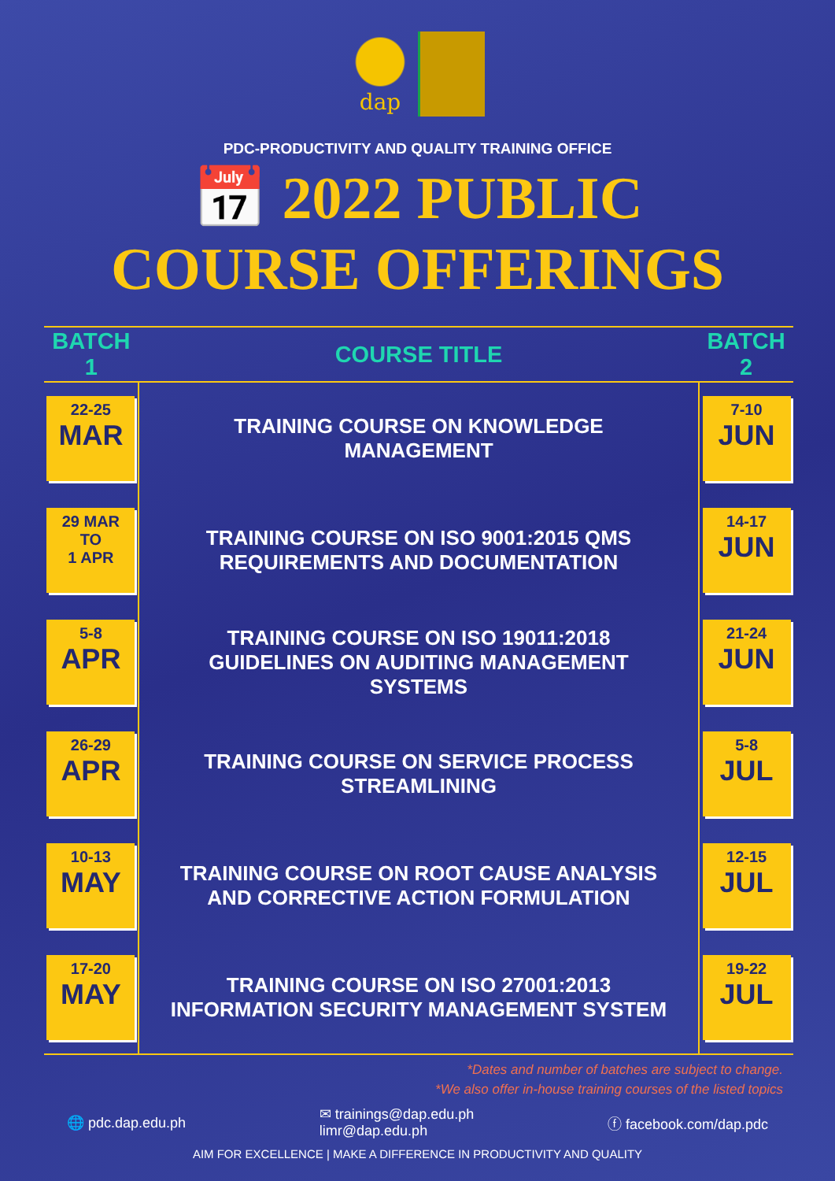dap
PDC-PRODUCTIVITY AND QUALITY TRAINING OFFICE
📅 2022 PUBLIC
COURSE OFFERINGS
| BATCH 1 | COURSE TITLE | BATCH 2 |
| --- | --- | --- |
| 22-25 MAR | TRAINING COURSE ON KNOWLEDGE MANAGEMENT | 7-10 JUN |
| 29 MAR TO 1 APR | TRAINING COURSE ON ISO 9001:2015 QMS REQUIREMENTS AND DOCUMENTATION | 14-17 JUN |
| 5-8 APR | TRAINING COURSE ON ISO 19011:2018 GUIDELINES ON AUDITING MANAGEMENT SYSTEMS | 21-24 JUN |
| 26-29 APR | TRAINING COURSE ON SERVICE PROCESS STREAMLINING | 5-8 JUL |
| 10-13 MAY | TRAINING COURSE ON ROOT CAUSE ANALYSIS AND CORRECTIVE ACTION FORMULATION | 12-15 JUL |
| 17-20 MAY | TRAINING COURSE ON ISO 27001:2013 INFORMATION SECURITY MANAGEMENT SYSTEM | 19-22 JUL |
*Dates and number of batches are subject to change.
*We also offer in-house training courses of the listed topics
🌐 pdc.dap.edu.ph ✉ trainings@dap.edu.ph
limr@dap.edu.ph ⓕ facebook.com/dap.pdc
AIM FOR EXCELLENCE | MAKE A DIFFERENCE IN PRODUCTIVITY AND QUALITY